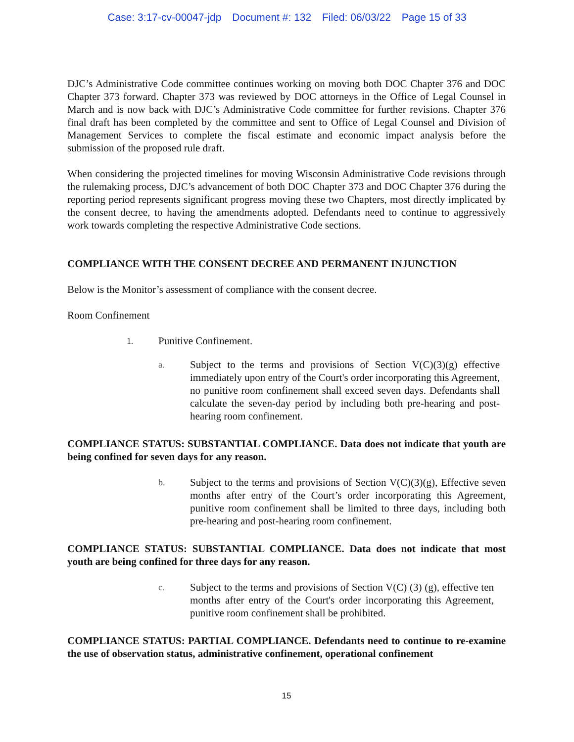Case: 3:17-cv-00047-jdp Document #: 132 Filed: 06/03/22 Page 15 of 33
DJC’s Administrative Code committee continues working on moving both DOC Chapter 376 and DOC Chapter 373 forward. Chapter 373 was reviewed by DOC attorneys in the Office of Legal Counsel in March and is now back with DJC’s Administrative Code committee for further revisions. Chapter 376 final draft has been completed by the committee and sent to Office of Legal Counsel and Division of Management Services to complete the fiscal estimate and economic impact analysis before the submission of the proposed rule draft.
When considering the projected timelines for moving Wisconsin Administrative Code revisions through the rulemaking process, DJC’s advancement of both DOC Chapter 373 and DOC Chapter 376 during the reporting period represents significant progress moving these two Chapters, most directly implicated by the consent decree, to having the amendments adopted. Defendants need to continue to aggressively work towards completing the respective Administrative Code sections.
COMPLIANCE WITH THE CONSENT DECREE AND PERMANENT INJUNCTION
Below is the Monitor’s assessment of compliance with the consent decree.
Room Confinement
1.
Punitive Confinement.
a.
Subject to the terms and provisions of Section V(C)(3)(g) effective immediately upon entry of the Court's order incorporating this Agreement, no punitive room confinement shall exceed seven days. Defendants shall calculate the seven-day period by including both pre-hearing and post-hearing room confinement.
COMPLIANCE STATUS: SUBSTANTIAL COMPLIANCE. Data does not indicate that youth are being confined for seven days for any reason.
b.
Subject to the terms and provisions of Section V(C)(3)(g), Effective seven months after entry of the Court’s order incorporating this Agreement, punitive room confinement shall be limited to three days, including both pre-hearing and post-hearing room confinement.
COMPLIANCE STATUS: SUBSTANTIAL COMPLIANCE. Data does not indicate that most youth are being confined for three days for any reason.
c.
Subject to the terms and provisions of Section V(C) (3) (g), effective ten months after entry of the Court's order incorporating this Agreement, punitive room confinement shall be prohibited.
COMPLIANCE STATUS: PARTIAL COMPLIANCE. Defendants need to continue to re-examine the use of observation status, administrative confinement, operational confinement
15